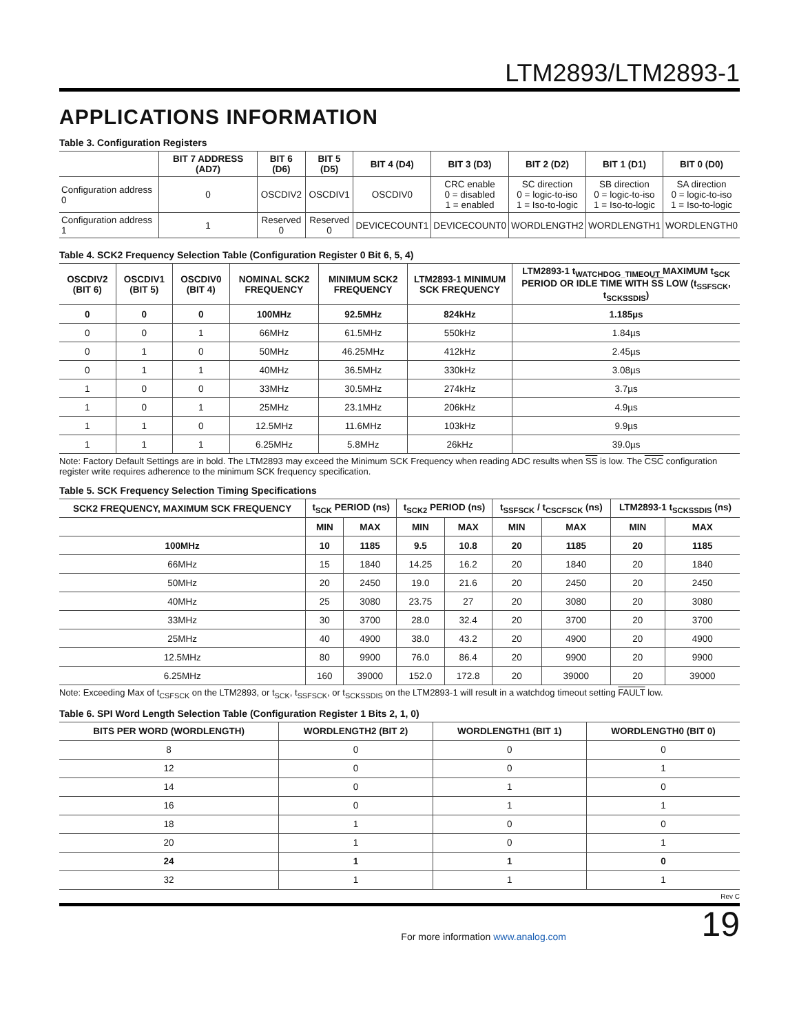LTM2893/LTM2893-1
APPLICATIONS INFORMATION
Table 3. Configuration Registers
| | BIT 7 ADDRESS (AD7) | BIT 6 (D6) | BIT 5 (D5) | BIT 4 (D4) | BIT 3 (D3) | BIT 2 (D2) | BIT 1 (D1) | BIT 0 (D0) |
| --- | --- | --- | --- | --- | --- | --- | --- | --- |
| Configuration address 0 | 0 | OSCDIV2 | OSCDIV1 | OSCDIV0 | CRC enable 0 = disabled 1 = enabled | SC direction 0 = logic-to-iso 1 = Iso-to-logic | SB direction 0 = logic-to-iso 1 = Iso-to-logic | SA direction 0 = logic-to-iso 1 = Iso-to-logic |
| Configuration address 1 | 1 | Reserved 0 | Reserved 0 | DEVICECOUNT1 | DEVICECOUNT0 | WORDLENGTH2 | WORDLENGTH1 | WORDLENGTH0 |
Table 4. SCK2 Frequency Selection Table (Configuration Register 0 Bit 6, 5, 4)
| OSCDIV2 (BIT 6) | OSCDIV1 (BIT 5) | OSCDIV0 (BIT 4) | NOMINAL SCK2 FREQUENCY | MINIMUM SCK2 FREQUENCY | LTM2893-1 MINIMUM SCK FREQUENCY | LTM2893-1 t<sub>WATCHDOG_TIMEOUT</sub> MAXIMUM t<sub>SCK</sub> PERIOD OR IDLE TIME WITH SS LOW (t<sub>SSFSCK</sub>, t<sub>SCKSSDIS</sub>) |
| --- | --- | --- | --- | --- | --- | --- |
| 0 | 0 | 0 | 100MHz | 92.5MHz | 824kHz | 1.185µs |
| 0 | 0 | 1 | 66MHz | 61.5MHz | 550kHz | 1.84µs |
| 0 | 1 | 0 | 50MHz | 46.25MHz | 412kHz | 2.45µs |
| 0 | 1 | 1 | 40MHz | 36.5MHz | 330kHz | 3.08µs |
| 1 | 0 | 0 | 33MHz | 30.5MHz | 274kHz | 3.7µs |
| 1 | 0 | 1 | 25MHz | 23.1MHz | 206kHz | 4.9µs |
| 1 | 1 | 0 | 12.5MHz | 11.6MHz | 103kHz | 9.9µs |
| 1 | 1 | 1 | 6.25MHz | 5.8MHz | 26kHz | 39.0µs |
Note: Factory Default Settings are in bold. The LTM2893 may exceed the Minimum SCK Frequency when reading ADC results when SS is low. The CSC configuration register write requires adherence to the minimum SCK frequency specification.
Table 5. SCK Frequency Selection Timing Specifications
| SCK2 FREQUENCY, MAXIMUM SCK FREQUENCY | t<sub>SCK</sub> PERIOD (ns) | | t<sub>SCK2</sub> PERIOD (ns) | | t<sub>SSFSCK</sub> / t<sub>CSCFSCK</sub> (ns) | | LTM2893-1 t<sub>SCKSSDIS</sub> (ns) | |
| --- | --- | --- | --- | --- | --- | --- | --- | --- |
| | MIN | MAX | MIN | MAX | MIN | MAX | MIN | MAX |
| 100MHz | 10 | 1185 | 9.5 | 10.8 | 20 | 1185 | 20 | 1185 |
| 66MHz | 15 | 1840 | 14.25 | 16.2 | 20 | 1840 | 20 | 1840 |
| 50MHz | 20 | 2450 | 19.0 | 21.6 | 20 | 2450 | 20 | 2450 |
| 40MHz | 25 | 3080 | 23.75 | 27 | 20 | 3080 | 20 | 3080 |
| 33MHz | 30 | 3700 | 28.0 | 32.4 | 20 | 3700 | 20 | 3700 |
| 25MHz | 40 | 4900 | 38.0 | 43.2 | 20 | 4900 | 20 | 4900 |
| 12.5MHz | 80 | 9900 | 76.0 | 86.4 | 20 | 9900 | 20 | 9900 |
| 6.25MHz | 160 | 39000 | 152.0 | 172.8 | 20 | 39000 | 20 | 39000 |
Note: Exceeding Max of t<sub>CSFSCK</sub> on the LTM2893, or t<sub>SCK</sub>, t<sub>SSFSCK</sub>, or t<sub>SCKSSDIS</sub> on the LTM2893-1 will result in a watchdog timeout setting FAULT low.
Table 6. SPI Word Length Selection Table (Configuration Register 1 Bits 2, 1, 0)
| BITS PER WORD (WORDLENGTH) | WORDLENGTH2 (BIT 2) | WORDLENGTH1 (BIT 1) | WORDLENGTH0 (BIT 0) |
| --- | --- | --- | --- |
| 8 | 0 | 0 | 0 |
| 12 | 0 | 0 | 1 |
| 14 | 0 | 1 | 0 |
| 16 | 0 | 1 | 1 |
| 18 | 1 | 0 | 0 |
| 20 | 1 | 0 | 1 |
| 24 | 1 | 1 | 0 |
| 32 | 1 | 1 | 1 |
Rev C
For more information www.analog.com 19